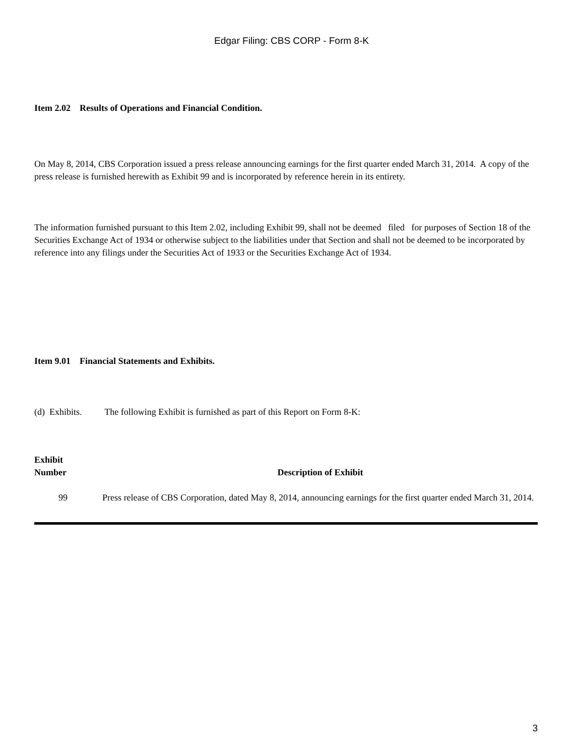Edgar Filing: CBS CORP - Form 8-K
Item 2.02 Results of Operations and Financial Condition.
On May 8, 2014, CBS Corporation issued a press release announcing earnings for the first quarter ended March 31, 2014. A copy of the press release is furnished herewith as Exhibit 99 and is incorporated by reference herein in its entirety.
The information furnished pursuant to this Item 2.02, including Exhibit 99, shall not be deemed filed for purposes of Section 18 of the Securities Exchange Act of 1934 or otherwise subject to the liabilities under that Section and shall not be deemed to be incorporated by reference into any filings under the Securities Act of 1933 or the Securities Exchange Act of 1934.
Item 9.01 Financial Statements and Exhibits.
(d) Exhibits. The following Exhibit is furnished as part of this Report on Form 8-K:
| Exhibit Number | Description of Exhibit |
| --- | --- |
| 99 | Press release of CBS Corporation, dated May 8, 2014, announcing earnings for the first quarter ended March 31, 2014. |
3